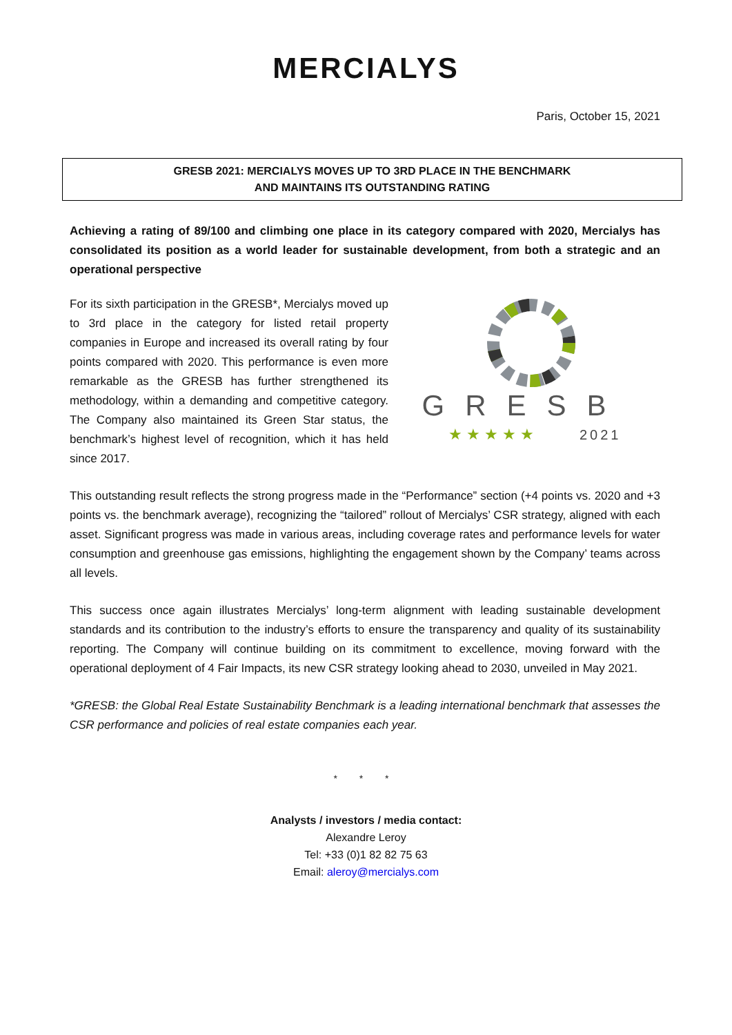MERCIALYS
Paris, October 15, 2021
GRESB 2021: MERCIALYS MOVES UP TO 3RD PLACE IN THE BENCHMARK
AND MAINTAINS ITS OUTSTANDING RATING
Achieving a rating of 89/100 and climbing one place in its category compared with 2020, Mercialys has consolidated its position as a world leader for sustainable development, from both a strategic and an operational perspective
For its sixth participation in the GRESB*, Mercialys moved up to 3rd place in the category for listed retail property companies in Europe and increased its overall rating by four points compared with 2020. This performance is even more remarkable as the GRESB has further strengthened its methodology, within a demanding and competitive category. The Company also maintained its Green Star status, the benchmark’s highest level of recognition, which it has held since 2017.
GRESB
★ ★ ★ ★ ★
2021
This outstanding result reflects the strong progress made in the “Performance” section (+4 points vs. 2020 and +3 points vs. the benchmark average), recognizing the “tailored” rollout of Mercialys’ CSR strategy, aligned with each asset. Significant progress was made in various areas, including coverage rates and performance levels for water consumption and greenhouse gas emissions, highlighting the engagement shown by the Company’ teams across all levels.
This success once again illustrates Mercialys’ long-term alignment with leading sustainable development standards and its contribution to the industry’s efforts to ensure the transparency and quality of its sustainability reporting. The Company will continue building on its commitment to excellence, moving forward with the operational deployment of 4 Fair Impacts, its new CSR strategy looking ahead to 2030, unveiled in May 2021.
*GRESB: the Global Real Estate Sustainability Benchmark is a leading international benchmark that assesses the CSR performance and policies of real estate companies each year.
* * *
Analysts / investors / media contact:
Alexandre Leroy
Tel: +33 (0)1 82 82 75 63
Email: aleroy@mercialys.com